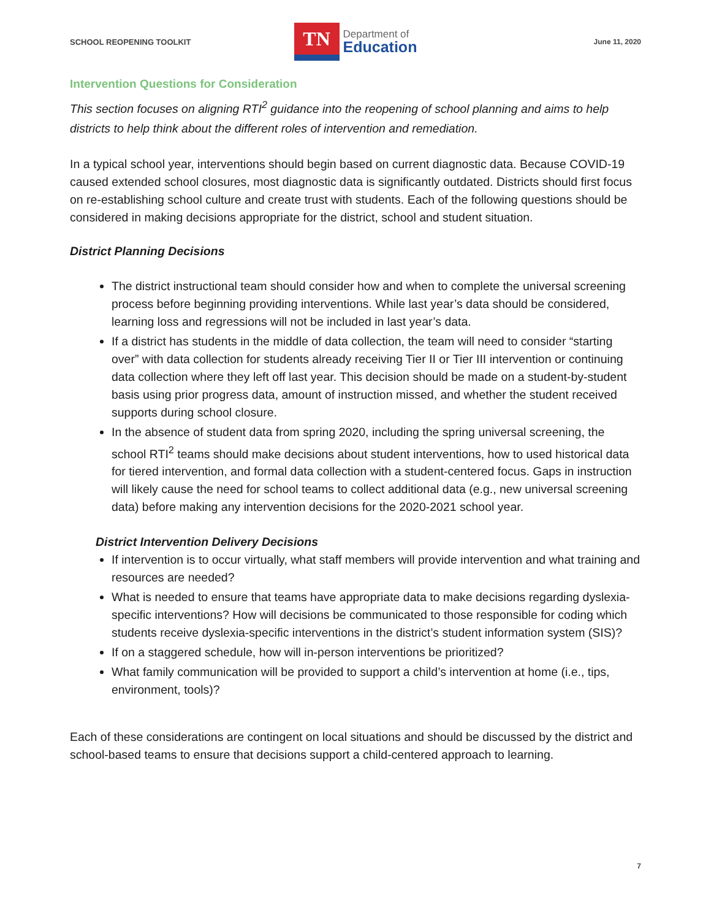SCHOOL REOPENING TOOLKIT
TN
Department of
Education
June 11, 2020
Intervention Questions for Consideration
This section focuses on aligning RTI<sup>2</sup> guidance into the reopening of school planning and aims to help districts to help think about the different roles of intervention and remediation.
In a typical school year, interventions should begin based on current diagnostic data. Because COVID-19 caused extended school closures, most diagnostic data is significantly outdated. Districts should first focus on re-establishing school culture and create trust with students. Each of the following questions should be considered in making decisions appropriate for the district, school and student situation.
District Planning Decisions
The district instructional team should consider how and when to complete the universal screening process before beginning providing interventions. While last year’s data should be considered, learning loss and regressions will not be included in last year’s data.
If a district has students in the middle of data collection, the team will need to consider “starting over” with data collection for students already receiving Tier II or Tier III intervention or continuing data collection where they left off last year. This decision should be made on a student-by-student basis using prior progress data, amount of instruction missed, and whether the student received supports during school closure.
In the absence of student data from spring 2020, including the spring universal screening, the school RTI<sup>2</sup> teams should make decisions about student interventions, how to used historical data for tiered intervention, and formal data collection with a student-centered focus. Gaps in instruction will likely cause the need for school teams to collect additional data (e.g., new universal screening data) before making any intervention decisions for the 2020-2021 school year.
District Intervention Delivery Decisions
If intervention is to occur virtually, what staff members will provide intervention and what training and resources are needed?
What is needed to ensure that teams have appropriate data to make decisions regarding dyslexia-specific interventions? How will decisions be communicated to those responsible for coding which students receive dyslexia-specific interventions in the district’s student information system (SIS)?
If on a staggered schedule, how will in-person interventions be prioritized?
What family communication will be provided to support a child’s intervention at home (i.e., tips, environment, tools)?
Each of these considerations are contingent on local situations and should be discussed by the district and school-based teams to ensure that decisions support a child-centered approach to learning.
7